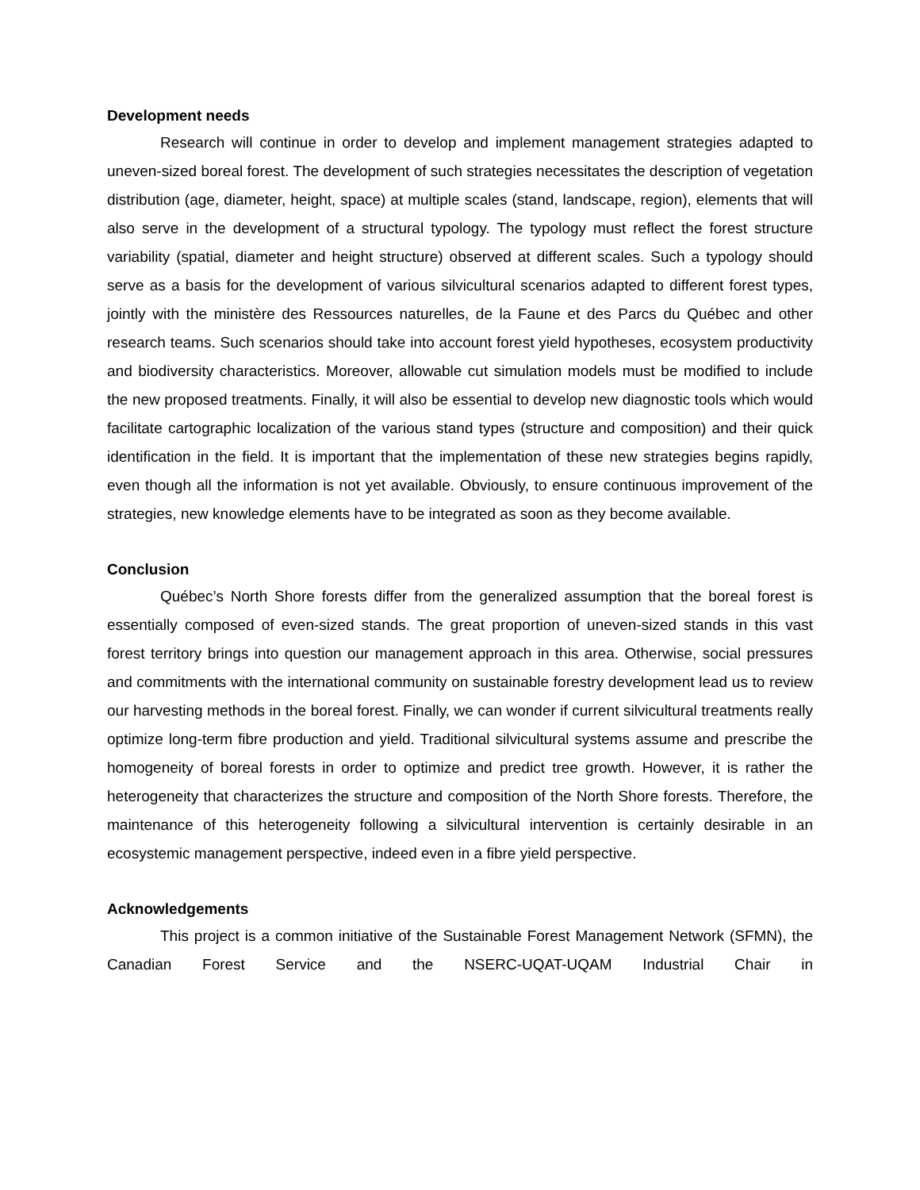Development needs
Research will continue in order to develop and implement management strategies adapted to uneven-sized boreal forest. The development of such strategies necessitates the description of vegetation distribution (age, diameter, height, space) at multiple scales (stand, landscape, region), elements that will also serve in the development of a structural typology. The typology must reflect the forest structure variability (spatial, diameter and height structure) observed at different scales. Such a typology should serve as a basis for the development of various silvicultural scenarios adapted to different forest types, jointly with the ministère des Ressources naturelles, de la Faune et des Parcs du Québec and other research teams. Such scenarios should take into account forest yield hypotheses, ecosystem productivity and biodiversity characteristics. Moreover, allowable cut simulation models must be modified to include the new proposed treatments. Finally, it will also be essential to develop new diagnostic tools which would facilitate cartographic localization of the various stand types (structure and composition) and their quick identification in the field. It is important that the implementation of these new strategies begins rapidly, even though all the information is not yet available. Obviously, to ensure continuous improvement of the strategies, new knowledge elements have to be integrated as soon as they become available.
Conclusion
Québec’s North Shore forests differ from the generalized assumption that the boreal forest is essentially composed of even-sized stands. The great proportion of uneven-sized stands in this vast forest territory brings into question our management approach in this area. Otherwise, social pressures and commitments with the international community on sustainable forestry development lead us to review our harvesting methods in the boreal forest. Finally, we can wonder if current silvicultural treatments really optimize long-term fibre production and yield. Traditional silvicultural systems assume and prescribe the homogeneity of boreal forests in order to optimize and predict tree growth. However, it is rather the heterogeneity that characterizes the structure and composition of the North Shore forests. Therefore, the maintenance of this heterogeneity following a silvicultural intervention is certainly desirable in an ecosystemic management perspective, indeed even in a fibre yield perspective.
Acknowledgements
This project is a common initiative of the Sustainable Forest Management Network (SFMN), the Canadian Forest Service and the NSERC-UQAT-UQAM Industrial Chair in